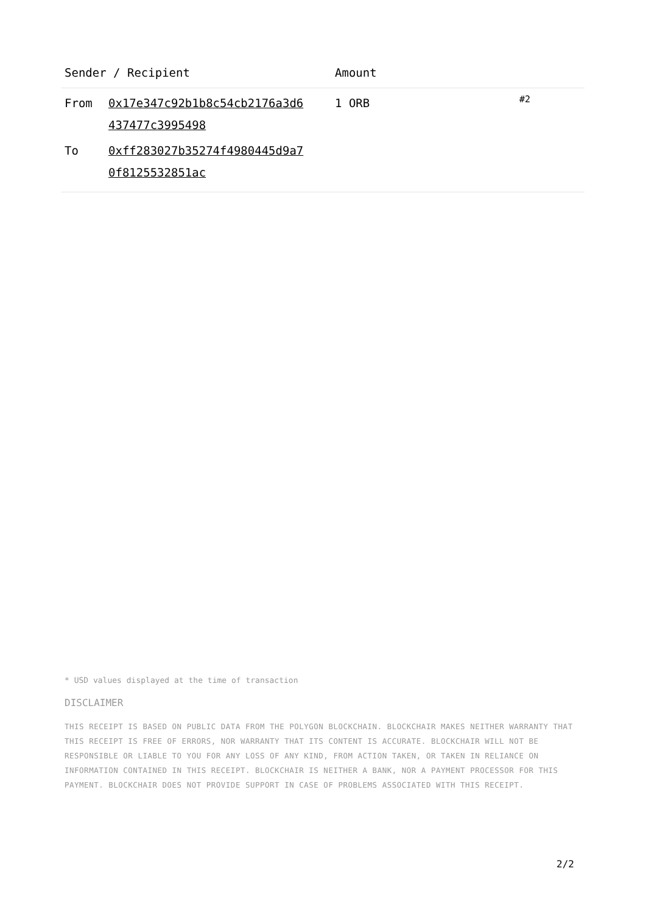| Sender / Recipient | | Amount | |
| --- | --- | --- | --- |
| From | 0x17e347c92b1b8c54cb2176a3d6 437477c3995498 | 1 ORB | #2 |
| To | 0xff283027b35274f4980445d9a7 0f8125532851ac | | |
* USD values displayed at the time of transaction
DISCLAIMER
THIS RECEIPT IS BASED ON PUBLIC DATA FROM THE POLYGON BLOCKCHAIN. BLOCKCHAIR MAKES NEITHER WARRANTY THAT THIS RECEIPT IS FREE OF ERRORS, NOR WARRANTY THAT ITS CONTENT IS ACCURATE. BLOCKCHAIR WILL NOT BE RESPONSIBLE OR LIABLE TO YOU FOR ANY LOSS OF ANY KIND, FROM ACTION TAKEN, OR TAKEN IN RELIANCE ON INFORMATION CONTAINED IN THIS RECEIPT. BLOCKCHAIR IS NEITHER A BANK, NOR A PAYMENT PROCESSOR FOR THIS PAYMENT. BLOCKCHAIR DOES NOT PROVIDE SUPPORT IN CASE OF PROBLEMS ASSOCIATED WITH THIS RECEIPT.
2/2